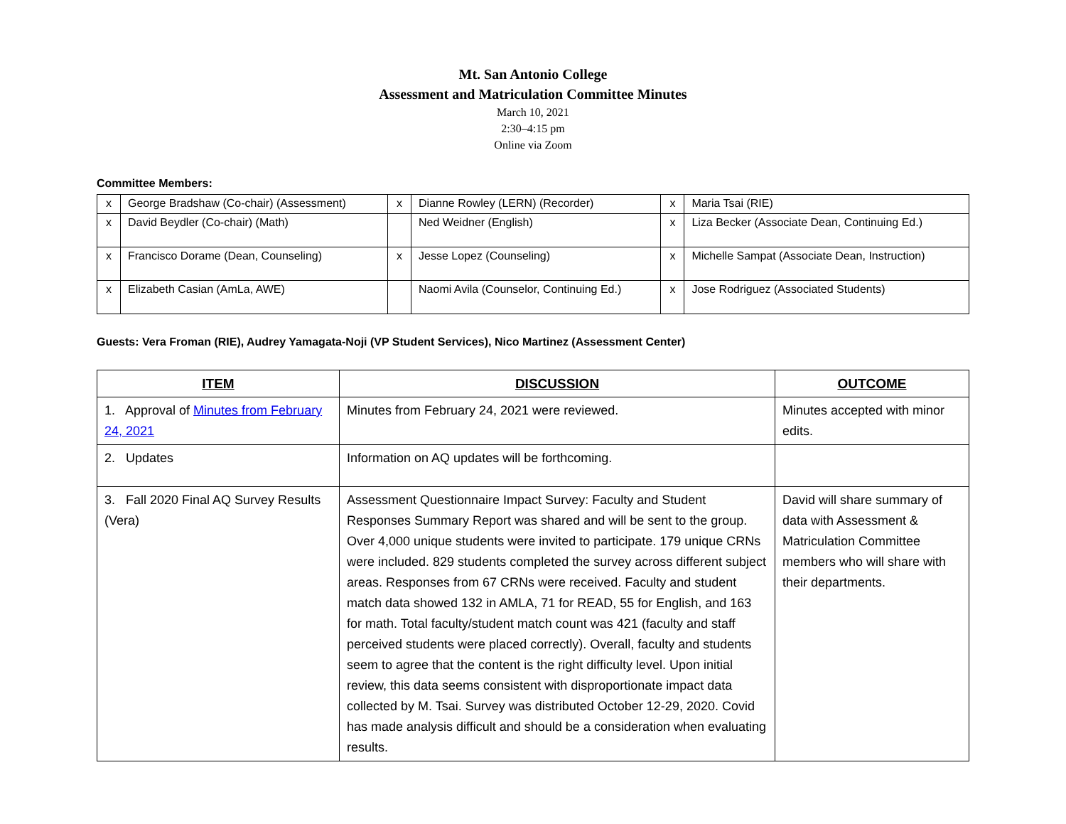Mt. San Antonio College
Assessment and Matriculation Committee Minutes
March 10, 2021
2:30–4:15 pm
Online via Zoom
Committee Members:
| x | George Bradshaw (Co-chair) (Assessment) | x | Dianne Rowley (LERN) (Recorder) | x | Maria Tsai (RIE) |
| x | David Beydler (Co-chair) (Math) | | Ned Weidner (English) | x | Liza Becker (Associate Dean, Continuing Ed.) |
| x | Francisco Dorame (Dean, Counseling) | x | Jesse Lopez (Counseling) | x | Michelle Sampat (Associate Dean, Instruction) |
| x | Elizabeth Casian (AmLa, AWE) | | Naomi Avila (Counselor, Continuing Ed.) | x | Jose Rodriguez (Associated Students) |
Guests: Vera Froman (RIE), Audrey Yamagata-Noji (VP Student Services), Nico Martinez (Assessment Center)
| ITEM | DISCUSSION | OUTCOME |
| --- | --- | --- |
| 1. Approval of Minutes from February 24, 2021 | Minutes from February 24, 2021 were reviewed. | Minutes accepted with minor edits. |
| 2. Updates | Information on AQ updates will be forthcoming. | |
| 3. Fall 2020 Final AQ Survey Results (Vera) | Assessment Questionnaire Impact Survey: Faculty and Student Responses Summary Report was shared and will be sent to the group. Over 4,000 unique students were invited to participate. 179 unique CRNs were included. 829 students completed the survey across different subject areas. Responses from 67 CRNs were received. Faculty and student match data showed 132 in AMLA, 71 for READ, 55 for English, and 163 for math. Total faculty/student match count was 421 (faculty and staff perceived students were placed correctly). Overall, faculty and students seem to agree that the content is the right difficulty level. Upon initial review, this data seems consistent with disproportionate impact data collected by M. Tsai. Survey was distributed October 12-29, 2020. Covid has made analysis difficult and should be a consideration when evaluating results. | David will share summary of data with Assessment & Matriculation Committee members who will share with their departments. |